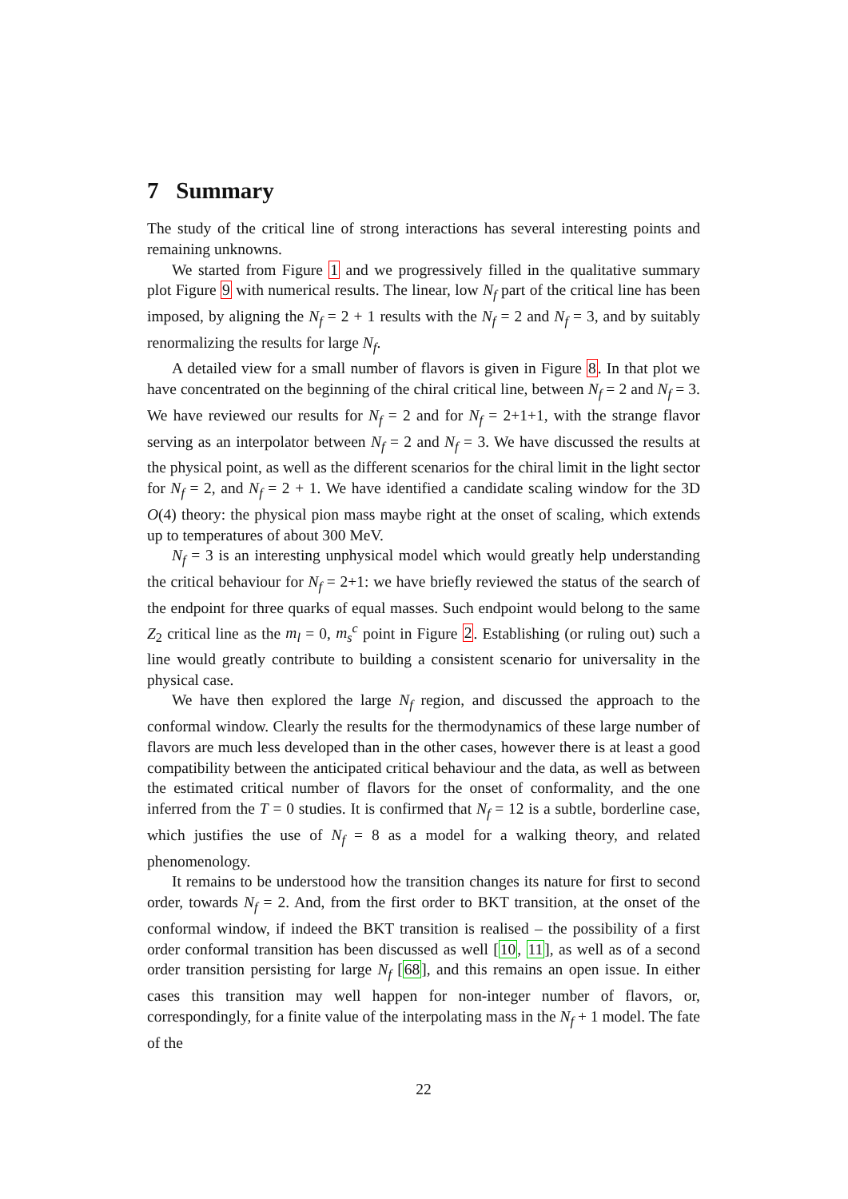7 Summary
The study of the critical line of strong interactions has several interesting points and remaining unknowns.
We started from Figure 1 and we progressively filled in the qualitative summary plot Figure 9 with numerical results. The linear, low N<sub>f</sub> part of the critical line has been imposed, by aligning the N<sub>f</sub> = 2 + 1 results with the N<sub>f</sub> = 2 and N<sub>f</sub> = 3, and by suitably renormalizing the results for large N<sub>f</sub>.
A detailed view for a small number of flavors is given in Figure 8. In that plot we have concentrated on the beginning of the chiral critical line, between N<sub>f</sub> = 2 and N<sub>f</sub> = 3. We have reviewed our results for N<sub>f</sub> = 2 and for N<sub>f</sub> = 2+1+1, with the strange flavor serving as an interpolator between N<sub>f</sub> = 2 and N<sub>f</sub> = 3. We have discussed the results at the physical point, as well as the different scenarios for the chiral limit in the light sector for N<sub>f</sub> = 2, and N<sub>f</sub> = 2 + 1. We have identified a candidate scaling window for the 3D O(4) theory: the physical pion mass maybe right at the onset of scaling, which extends up to temperatures of about 300 MeV.
N<sub>f</sub> = 3 is an interesting unphysical model which would greatly help understanding the critical behaviour for N<sub>f</sub> = 2+1: we have briefly reviewed the status of the search of the endpoint for three quarks of equal masses. Such endpoint would belong to the same Z<sub>2</sub> critical line as the m<sub>l</sub> = 0, m<sub>s</sub><sup>c</sup> point in Figure 2. Establishing (or ruling out) such a line would greatly contribute to building a consistent scenario for universality in the physical case.
We have then explored the large N<sub>f</sub> region, and discussed the approach to the conformal window. Clearly the results for the thermodynamics of these large number of flavors are much less developed than in the other cases, however there is at least a good compatibility between the anticipated critical behaviour and the data, as well as between the estimated critical number of flavors for the onset of conformality, and the one inferred from the T = 0 studies. It is confirmed that N<sub>f</sub> = 12 is a subtle, borderline case, which justifies the use of N<sub>f</sub> = 8 as a model for a walking theory, and related phenomenology.
It remains to be understood how the transition changes its nature for first to second order, towards N<sub>f</sub> = 2. And, from the first order to BKT transition, at the onset of the conformal window, if indeed the BKT transition is realised – the possibility of a first order conformal transition has been discussed as well [10, 11], as well as of a second order transition persisting for large N<sub>f</sub> [68], and this remains an open issue. In either cases this transition may well happen for non-integer number of flavors, or, correspondingly, for a finite value of the interpolating mass in the N<sub>f</sub> + 1 model. The fate of the
22